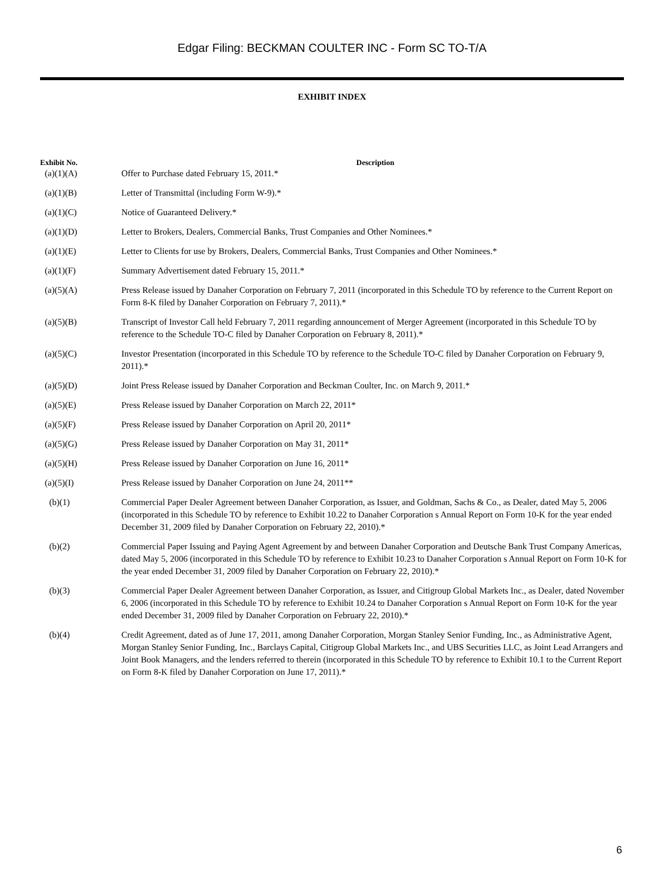Edgar Filing: BECKMAN COULTER INC - Form SC TO-T/A
EXHIBIT INDEX
| Exhibit No. | Description |
| --- | --- |
| (a)(1)(A) | Offer to Purchase dated February 15, 2011.* |
| (a)(1)(B) | Letter of Transmittal (including Form W-9).* |
| (a)(1)(C) | Notice of Guaranteed Delivery.* |
| (a)(1)(D) | Letter to Brokers, Dealers, Commercial Banks, Trust Companies and Other Nominees.* |
| (a)(1)(E) | Letter to Clients for use by Brokers, Dealers, Commercial Banks, Trust Companies and Other Nominees.* |
| (a)(1)(F) | Summary Advertisement dated February 15, 2011.* |
| (a)(5)(A) | Press Release issued by Danaher Corporation on February 7, 2011 (incorporated in this Schedule TO by reference to the Current Report on Form 8-K filed by Danaher Corporation on February 7, 2011).* |
| (a)(5)(B) | Transcript of Investor Call held February 7, 2011 regarding announcement of Merger Agreement (incorporated in this Schedule TO by reference to the Schedule TO-C filed by Danaher Corporation on February 8, 2011).* |
| (a)(5)(C) | Investor Presentation (incorporated in this Schedule TO by reference to the Schedule TO-C filed by Danaher Corporation on February 9, 2011).* |
| (a)(5)(D) | Joint Press Release issued by Danaher Corporation and Beckman Coulter, Inc. on March 9, 2011.* |
| (a)(5)(E) | Press Release issued by Danaher Corporation on March 22, 2011* |
| (a)(5)(F) | Press Release issued by Danaher Corporation on April 20, 2011* |
| (a)(5)(G) | Press Release issued by Danaher Corporation on May 31, 2011* |
| (a)(5)(H) | Press Release issued by Danaher Corporation on June 16, 2011* |
| (a)(5)(I) | Press Release issued by Danaher Corporation on June 24, 2011** |
| (b)(1) | Commercial Paper Dealer Agreement between Danaher Corporation, as Issuer, and Goldman, Sachs & Co., as Dealer, dated May 5, 2006 (incorporated in this Schedule TO by reference to Exhibit 10.22 to Danaher Corporation s Annual Report on Form 10-K for the year ended December 31, 2009 filed by Danaher Corporation on February 22, 2010).* |
| (b)(2) | Commercial Paper Issuing and Paying Agent Agreement by and between Danaher Corporation and Deutsche Bank Trust Company Americas, dated May 5, 2006 (incorporated in this Schedule TO by reference to Exhibit 10.23 to Danaher Corporation s Annual Report on Form 10-K for the year ended December 31, 2009 filed by Danaher Corporation on February 22, 2010).* |
| (b)(3) | Commercial Paper Dealer Agreement between Danaher Corporation, as Issuer, and Citigroup Global Markets Inc., as Dealer, dated November 6, 2006 (incorporated in this Schedule TO by reference to Exhibit 10.24 to Danaher Corporation s Annual Report on Form 10-K for the year ended December 31, 2009 filed by Danaher Corporation on February 22, 2010).* |
| (b)(4) | Credit Agreement, dated as of June 17, 2011, among Danaher Corporation, Morgan Stanley Senior Funding, Inc., as Administrative Agent, Morgan Stanley Senior Funding, Inc., Barclays Capital, Citigroup Global Markets Inc., and UBS Securities LLC, as Joint Lead Arrangers and Joint Book Managers, and the lenders referred to therein (incorporated in this Schedule TO by reference to Exhibit 10.1 to the Current Report on Form 8-K filed by Danaher Corporation on June 17, 2011).* |
6